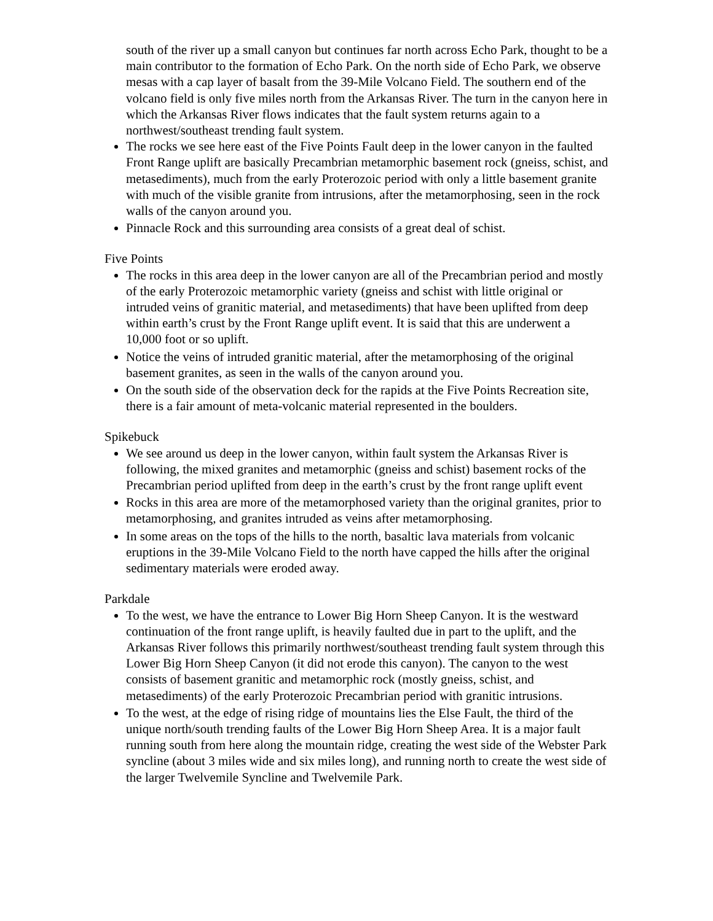south of the river up a small canyon but continues far north across Echo Park, thought to be a main contributor to the formation of Echo Park. On the north side of Echo Park, we observe mesas with a cap layer of basalt from the 39-Mile Volcano Field. The southern end of the volcano field is only five miles north from the Arkansas River. The turn in the canyon here in which the Arkansas River flows indicates that the fault system returns again to a northwest/southeast trending fault system.
The rocks we see here east of the Five Points Fault deep in the lower canyon in the faulted Front Range uplift are basically Precambrian metamorphic basement rock (gneiss, schist, and metasediments), much from the early Proterozoic period with only a little basement granite with much of the visible granite from intrusions, after the metamorphosing, seen in the rock walls of the canyon around you.
Pinnacle Rock and this surrounding area consists of a great deal of schist.
Five Points
The rocks in this area deep in the lower canyon are all of the Precambrian period and mostly of the early Proterozoic metamorphic variety (gneiss and schist with little original or intruded veins of granitic material, and metasediments) that have been uplifted from deep within earth’s crust by the Front Range uplift event. It is said that this are underwent a 10,000 foot or so uplift.
Notice the veins of intruded granitic material, after the metamorphosing of the original basement granites, as seen in the walls of the canyon around you.
On the south side of the observation deck for the rapids at the Five Points Recreation site, there is a fair amount of meta-volcanic material represented in the boulders.
Spikebuck
We see around us deep in the lower canyon, within fault system the Arkansas River is following, the mixed granites and metamorphic (gneiss and schist) basement rocks of the Precambrian period uplifted from deep in the earth’s crust by the front range uplift event
Rocks in this area are more of the metamorphosed variety than the original granites, prior to metamorphosing, and granites intruded as veins after metamorphosing.
In some areas on the tops of the hills to the north, basaltic lava materials from volcanic eruptions in the 39-Mile Volcano Field to the north have capped the hills after the original sedimentary materials were eroded away.
Parkdale
To the west, we have the entrance to Lower Big Horn Sheep Canyon. It is the westward continuation of the front range uplift, is heavily faulted due in part to the uplift, and the Arkansas River follows this primarily northwest/southeast trending fault system through this Lower Big Horn Sheep Canyon (it did not erode this canyon). The canyon to the west consists of basement granitic and metamorphic rock (mostly gneiss, schist, and metasediments) of the early Proterozoic Precambrian period with granitic intrusions.
To the west, at the edge of rising ridge of mountains lies the Else Fault, the third of the unique north/south trending faults of the Lower Big Horn Sheep Area. It is a major fault running south from here along the mountain ridge, creating the west side of the Webster Park syncline (about 3 miles wide and six miles long), and running north to create the west side of the larger Twelvemile Syncline and Twelvemile Park.